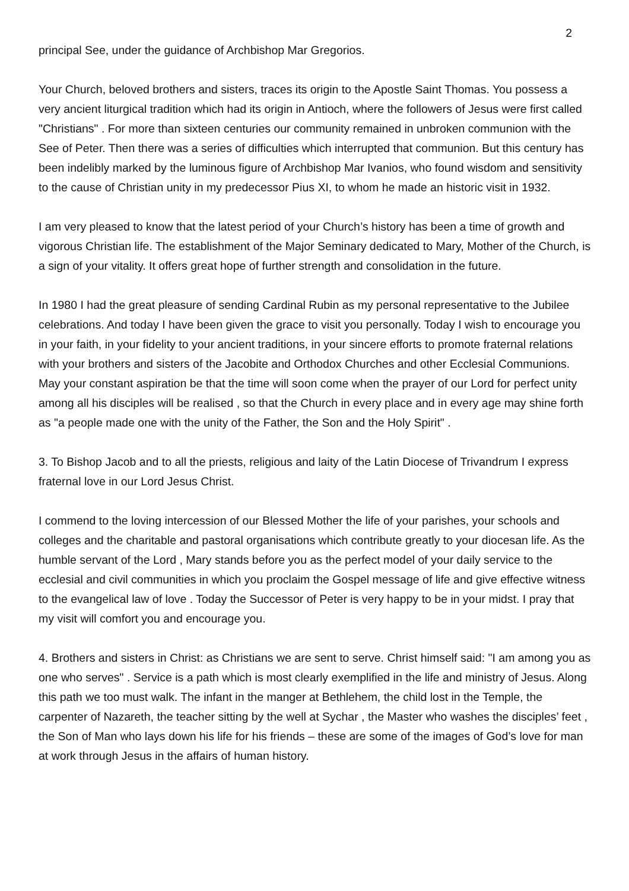2
principal See, under the guidance of Archbishop Mar Gregorios.
Your Church, beloved brothers and sisters, traces its origin to the Apostle Saint Thomas. You possess a very ancient liturgical tradition which had its origin in Antioch, where the followers of Jesus were first called "Christians" . For more than sixteen centuries our community remained in unbroken communion with the See of Peter. Then there was a series of difficulties which interrupted that communion. But this century has been indelibly marked by the luminous figure of Archbishop Mar Ivanios, who found wisdom and sensitivity to the cause of Christian unity in my predecessor Pius XI, to whom he made an historic visit in 1932.
I am very pleased to know that the latest period of your Church’s history has been a time of growth and vigorous Christian life. The establishment of the Major Seminary dedicated to Mary, Mother of the Church, is a sign of your vitality. It offers great hope of further strength and consolidation in the future.
In 1980 I had the great pleasure of sending Cardinal Rubin as my personal representative to the Jubilee celebrations. And today I have been given the grace to visit you personally. Today I wish to encourage you in your faith, in your fidelity to your ancient traditions, in your sincere efforts to promote fraternal relations with your brothers and sisters of the Jacobite and Orthodox Churches and other Ecclesial Communions. May your constant aspiration be that the time will soon come when the prayer of our Lord for perfect unity among all his disciples will be realised , so that the Church in every place and in every age may shine forth as "a people made one with the unity of the Father, the Son and the Holy Spirit" .
3. To Bishop Jacob and to all the priests, religious and laity of the Latin Diocese of Trivandrum I express fraternal love in our Lord Jesus Christ.
I commend to the loving intercession of our Blessed Mother the life of your parishes, your schools and colleges and the charitable and pastoral organisations which contribute greatly to your diocesan life. As the humble servant of the Lord , Mary stands before you as the perfect model of your daily service to the ecclesial and civil communities in which you proclaim the Gospel message of life and give effective witness to the evangelical law of love . Today the Successor of Peter is very happy to be in your midst. I pray that my visit will comfort you and encourage you.
4. Brothers and sisters in Christ: as Christians we are sent to serve. Christ himself said: "I am among you as one who serves" . Service is a path which is most clearly exemplified in the life and ministry of Jesus. Along this path we too must walk. The infant in the manger at Bethlehem, the child lost in the Temple, the carpenter of Nazareth, the teacher sitting by the well at Sychar , the Master who washes the disciples’ feet , the Son of Man who lays down his life for his friends – these are some of the images of God’s love for man at work through Jesus in the affairs of human history.